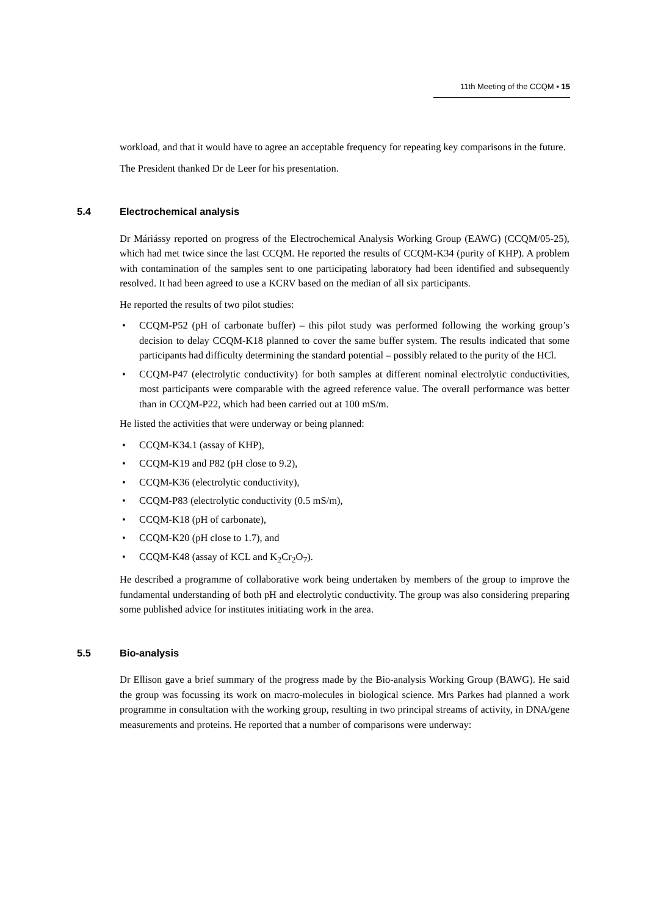11th Meeting of the CCQM ▪ 15
workload, and that it would have to agree an acceptable frequency for repeating key comparisons in the future.
The President thanked Dr de Leer for his presentation.
5.4 Electrochemical analysis
Dr Máriássy reported on progress of the Electrochemical Analysis Working Group (EAWG) (CCQM/05-25), which had met twice since the last CCQM. He reported the results of CCQM-K34 (purity of KHP). A problem with contamination of the samples sent to one participating laboratory had been identified and subsequently resolved. It had been agreed to use a KCRV based on the median of all six participants.
He reported the results of two pilot studies:
• CCQM-P52 (pH of carbonate buffer) – this pilot study was performed following the working group’s decision to delay CCQM-K18 planned to cover the same buffer system. The results indicated that some participants had difficulty determining the standard potential – possibly related to the purity of the HCl.
• CCQM-P47 (electrolytic conductivity) for both samples at different nominal electrolytic conductivities, most participants were comparable with the agreed reference value. The overall performance was better than in CCQM-P22, which had been carried out at 100 mS/m.
He listed the activities that were underway or being planned:
• CCQM-K34.1 (assay of KHP),
• CCQM-K19 and P82 (pH close to 9.2),
• CCQM-K36 (electrolytic conductivity),
• CCQM-P83 (electrolytic conductivity (0.5 mS/m),
• CCQM-K18 (pH of carbonate),
• CCQM-K20 (pH close to 1.7), and
• CCQM-K48 (assay of KCL and K<sub>2</sub>Cr<sub>2</sub>O<sub>7</sub>).
He described a programme of collaborative work being undertaken by members of the group to improve the fundamental understanding of both pH and electrolytic conductivity. The group was also considering preparing some published advice for institutes initiating work in the area.
5.5 Bio-analysis
Dr Ellison gave a brief summary of the progress made by the Bio-analysis Working Group (BAWG). He said the group was focussing its work on macro-molecules in biological science. Mrs Parkes had planned a work programme in consultation with the working group, resulting in two principal streams of activity, in DNA/gene measurements and proteins. He reported that a number of comparisons were underway: